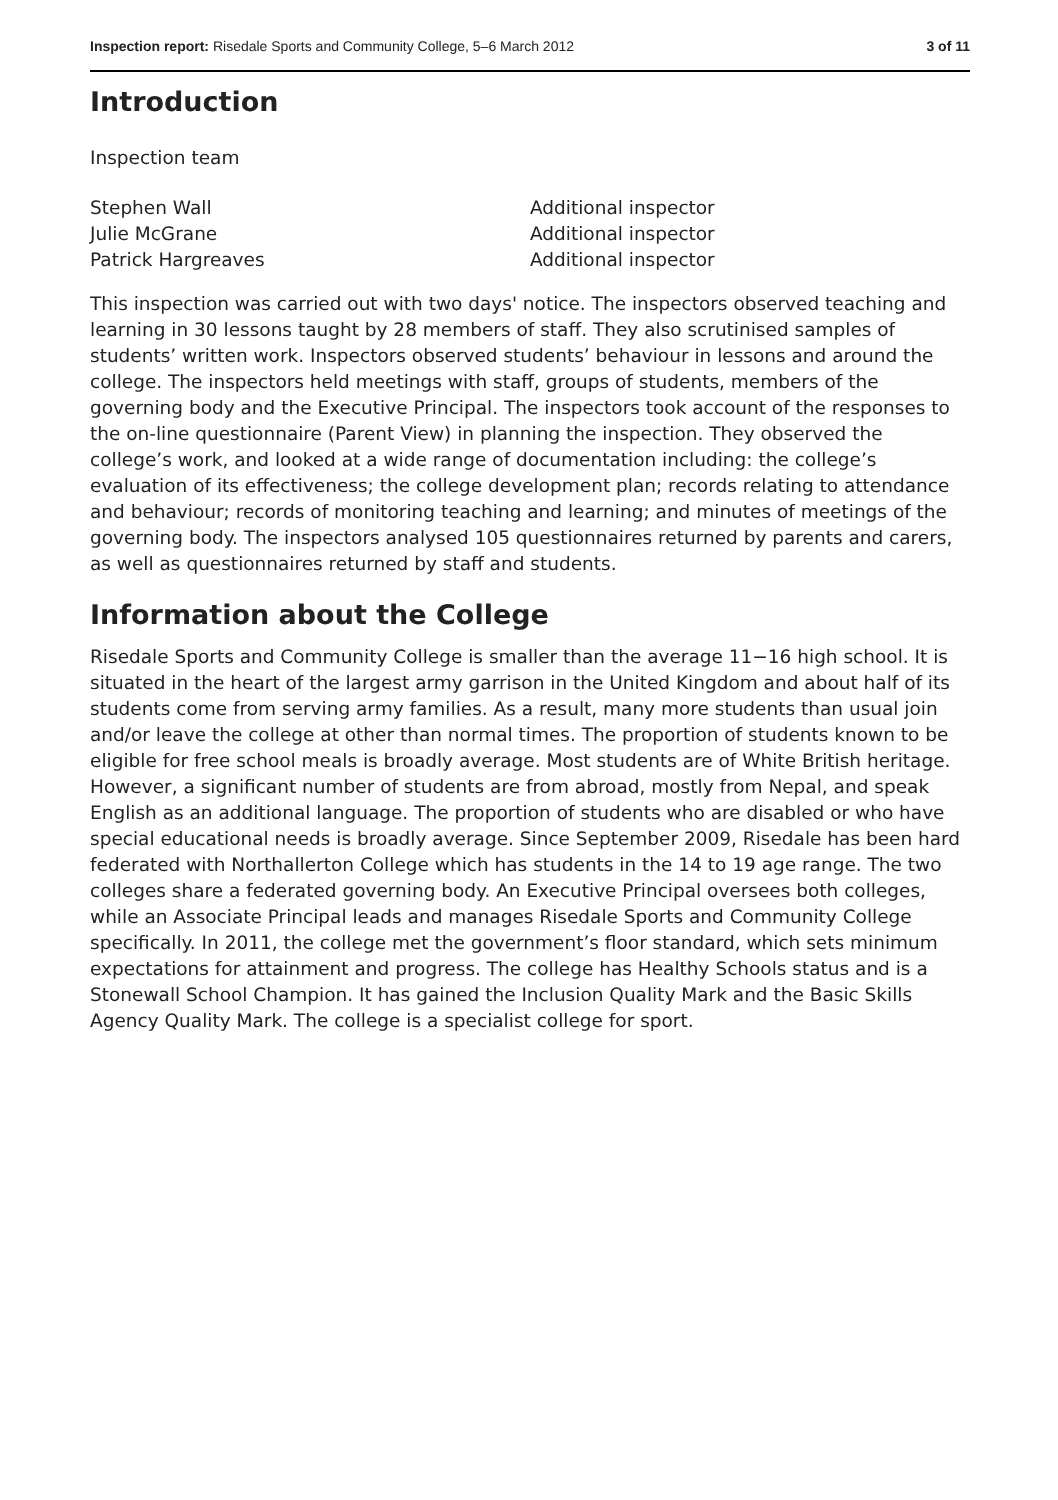Inspection report: Risedale Sports and Community College, 5–6 March 2012 3 of 11
Introduction
Inspection team
Stephen Wall Additional inspector Julie McGrane Additional inspector Patrick Hargreaves Additional inspector
This inspection was carried out with two days' notice. The inspectors observed teaching and learning in 30 lessons taught by 28 members of staff. They also scrutinised samples of students’ written work. Inspectors observed students’ behaviour in lessons and around the college. The inspectors held meetings with staff, groups of students, members of the governing body and the Executive Principal. The inspectors took account of the responses to the on-line questionnaire (Parent View) in planning the inspection. They observed the college’s work, and looked at a wide range of documentation including: the college’s evaluation of its effectiveness; the college development plan; records relating to attendance and behaviour; records of monitoring teaching and learning; and minutes of meetings of the governing body. The inspectors analysed 105 questionnaires returned by parents and carers, as well as questionnaires returned by staff and students.
Information about the College
Risedale Sports and Community College is smaller than the average 11−16 high school. It is situated in the heart of the largest army garrison in the United Kingdom and about half of its students come from serving army families. As a result, many more students than usual join and/or leave the college at other than normal times. The proportion of students known to be eligible for free school meals is broadly average. Most students are of White British heritage. However, a significant number of students are from abroad, mostly from Nepal, and speak English as an additional language. The proportion of students who are disabled or who have special educational needs is broadly average. Since September 2009, Risedale has been hard federated with Northallerton College which has students in the 14 to 19 age range. The two colleges share a federated governing body. An Executive Principal oversees both colleges, while an Associate Principal leads and manages Risedale Sports and Community College specifically. In 2011, the college met the government’s floor standard, which sets minimum expectations for attainment and progress. The college has Healthy Schools status and is a Stonewall School Champion. It has gained the Inclusion Quality Mark and the Basic Skills Agency Quality Mark. The college is a specialist college for sport.